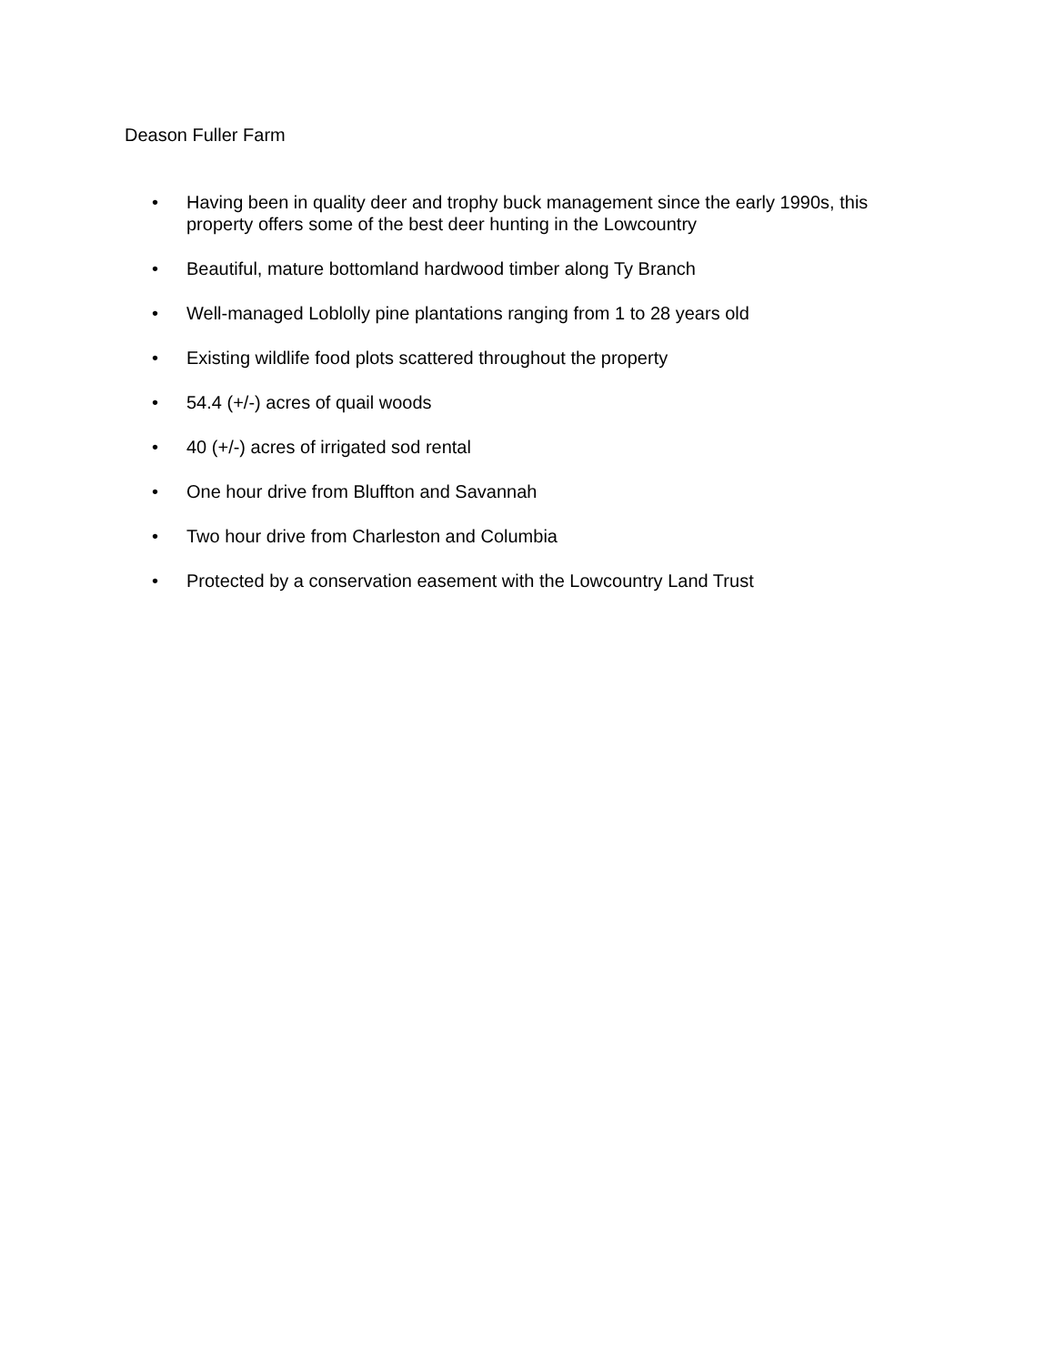Deason Fuller Farm
• Having been in quality deer and trophy buck management since the early 1990s, this property offers some of the best deer hunting in the Lowcountry
• Beautiful, mature bottomland hardwood timber along Ty Branch
• Well-managed Loblolly pine plantations ranging from 1 to 28 years old
• Existing wildlife food plots scattered throughout the property
• 54.4 (+/-) acres of quail woods
• 40 (+/-) acres of irrigated sod rental
• One hour drive from Bluffton and Savannah
• Two hour drive from Charleston and Columbia
• Protected by a conservation easement with the Lowcountry Land Trust